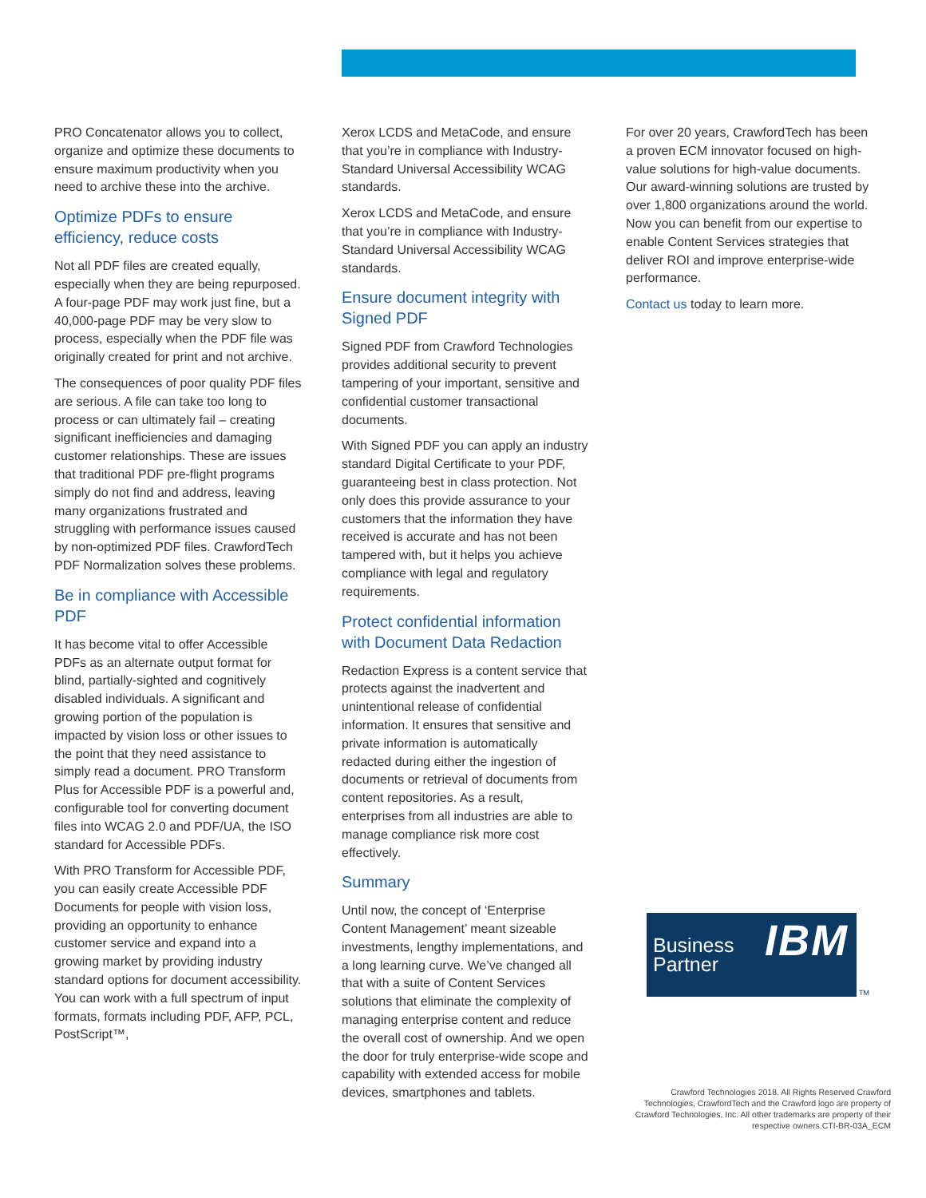PRO Concatenator allows you to collect, organize and optimize these documents to ensure maximum productivity when you need to archive these into the archive.
Optimize PDFs to ensure efficiency, reduce costs
Not all PDF files are created equally, especially when they are being repurposed. A four-page PDF may work just fine, but a 40,000-page PDF may be very slow to process, especially when the PDF file was originally created for print and not archive.
The consequences of poor quality PDF files are serious. A file can take too long to process or can ultimately fail – creating significant inefficiencies and damaging customer relationships. These are issues that traditional PDF pre-flight programs simply do not find and address, leaving many organizations frustrated and struggling with performance issues caused by non-optimized PDF files. CrawfordTech PDF Normalization solves these problems.
Be in compliance with Accessible PDF
It has become vital to offer Accessible PDFs as an alternate output format for blind, partially-sighted and cognitively disabled individuals. A significant and growing portion of the population is impacted by vision loss or other issues to the point that they need assistance to simply read a document. PRO Transform Plus for Accessible PDF is a powerful and, configurable tool for converting document files into WCAG 2.0 and PDF/UA, the ISO standard for Accessible PDFs.
With PRO Transform for Accessible PDF, you can easily create Accessible PDF Documents for people with vision loss, providing an opportunity to enhance customer service and expand into a growing market by providing industry standard options for document accessibility. You can work with a full spectrum of input formats, formats including PDF, AFP, PCL, PostScript™,
Xerox LCDS and MetaCode, and ensure that you’re in compliance with Industry-Standard Universal Accessibility WCAG standards.
Xerox LCDS and MetaCode, and ensure that you’re in compliance with Industry-Standard Universal Accessibility WCAG standards.
Ensure document integrity with Signed PDF
Signed PDF from Crawford Technologies provides additional security to prevent tampering of your important, sensitive and confidential customer transactional documents.
With Signed PDF you can apply an industry standard Digital Certificate to your PDF, guaranteeing best in class protection. Not only does this provide assurance to your customers that the information they have received is accurate and has not been tampered with, but it helps you achieve compliance with legal and regulatory requirements.
Protect confidential information with Document Data Redaction
Redaction Express is a content service that protects against the inadvertent and unintentional release of confidential information. It ensures that sensitive and private information is automatically redacted during either the ingestion of documents or retrieval of documents from content repositories. As a result, enterprises from all industries are able to manage compliance risk more cost effectively.
Summary
Until now, the concept of ‘Enterprise Content Management’ meant sizeable investments, lengthy implementations, and a long learning curve. We’ve changed all that with a suite of Content Services solutions that eliminate the complexity of managing enterprise content and reduce the overall cost of ownership. And we open the door for truly enterprise-wide scope and capability with extended access for mobile devices, smartphones and tablets.
For over 20 years, CrawfordTech has been a proven ECM innovator focused on high-value solutions for high-value documents. Our award-winning solutions are trusted by over 1,800 organizations around the world. Now you can benefit from our expertise to enable Content Services strategies that deliver ROI and improve enterprise-wide performance.
Contact us today to learn more.
Business
Partner
IBM
TM
Crawford Technologies 2018. All Rights Reserved Crawford Technologies, CrawfordTech and the Crawford logo are property of Crawford Technologies, Inc. All other trademarks are property of their respective owners.CTI-BR-03A_ECM